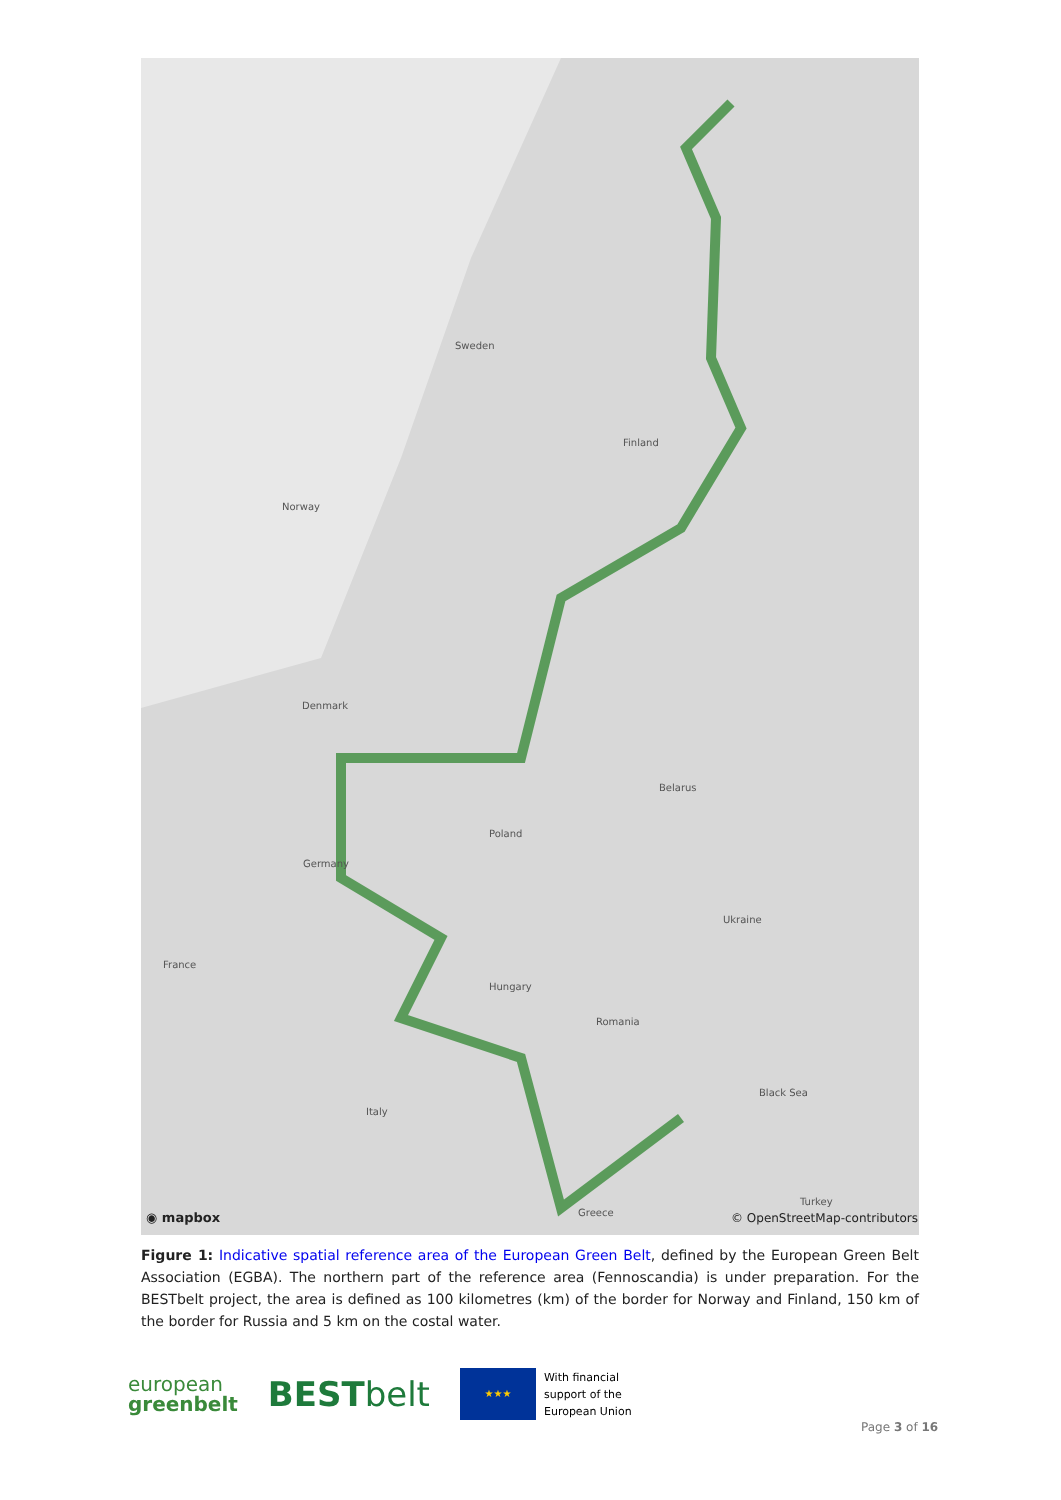Sweden
Finland
Norway
Denmark
Belarus
Poland
Germany
Ukraine
France
Hungary
Romania
Italy
Black Sea
Turkey
Greece ◉ mapbox © OpenStreetMap-contributors
Figure 1: Indicative spatial reference area of the European Green Belt, defined by the European Green Belt Association (EGBA). The northern part of the reference area (Fennoscandia) is under preparation. For the BESTbelt project, the area is defined as 100 kilometres (km) of the border for Norway and Finland, 150 km of the border for Russia and 5 km on the costal water.
european
greenbelt
BESTbelt
★★★
With financial
support of the
European Union
Page 3 of 16